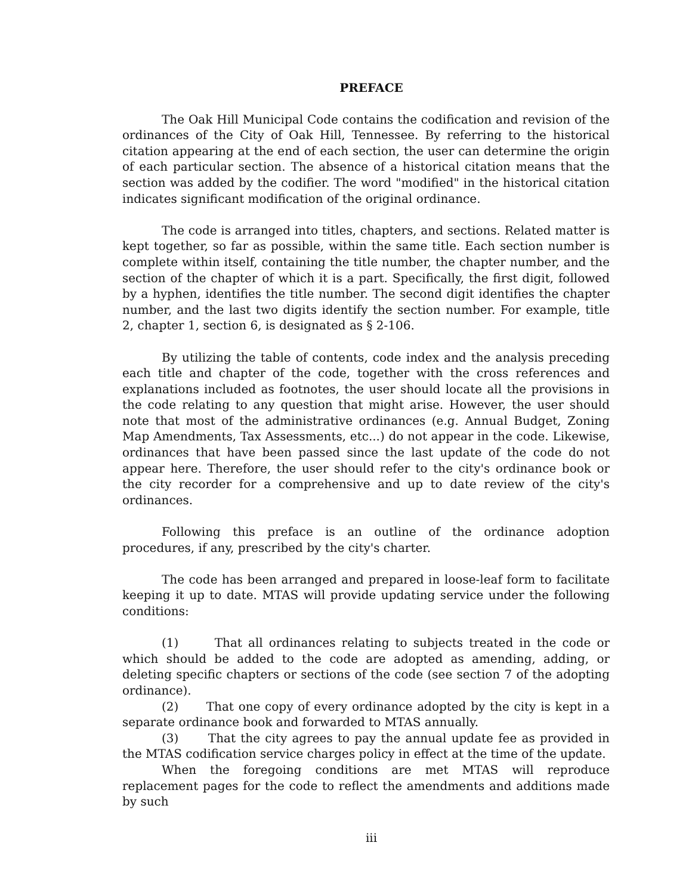PREFACE
The Oak Hill Municipal Code contains the codification and revision of the ordinances of the City of Oak Hill, Tennessee. By referring to the historical citation appearing at the end of each section, the user can determine the origin of each particular section. The absence of a historical citation means that the section was added by the codifier. The word "modified" in the historical citation indicates significant modification of the original ordinance.
The code is arranged into titles, chapters, and sections. Related matter is kept together, so far as possible, within the same title. Each section number is complete within itself, containing the title number, the chapter number, and the section of the chapter of which it is a part. Specifically, the first digit, followed by a hyphen, identifies the title number. The second digit identifies the chapter number, and the last two digits identify the section number. For example, title 2, chapter 1, section 6, is designated as § 2-106.
By utilizing the table of contents, code index and the analysis preceding each title and chapter of the code, together with the cross references and explanations included as footnotes, the user should locate all the provisions in the code relating to any question that might arise. However, the user should note that most of the administrative ordinances (e.g. Annual Budget, Zoning Map Amendments, Tax Assessments, etc...) do not appear in the code. Likewise, ordinances that have been passed since the last update of the code do not appear here. Therefore, the user should refer to the city's ordinance book or the city recorder for a comprehensive and up to date review of the city's ordinances.
Following this preface is an outline of the ordinance adoption procedures, if any, prescribed by the city's charter.
The code has been arranged and prepared in loose-leaf form to facilitate keeping it up to date. MTAS will provide updating service under the following conditions:
(1) That all ordinances relating to subjects treated in the code or which should be added to the code are adopted as amending, adding, or deleting specific chapters or sections of the code (see section 7 of the adopting ordinance).
(2) That one copy of every ordinance adopted by the city is kept in a separate ordinance book and forwarded to MTAS annually.
(3) That the city agrees to pay the annual update fee as provided in the MTAS codification service charges policy in effect at the time of the update.
When the foregoing conditions are met MTAS will reproduce replacement pages for the code to reflect the amendments and additions made by such
iii